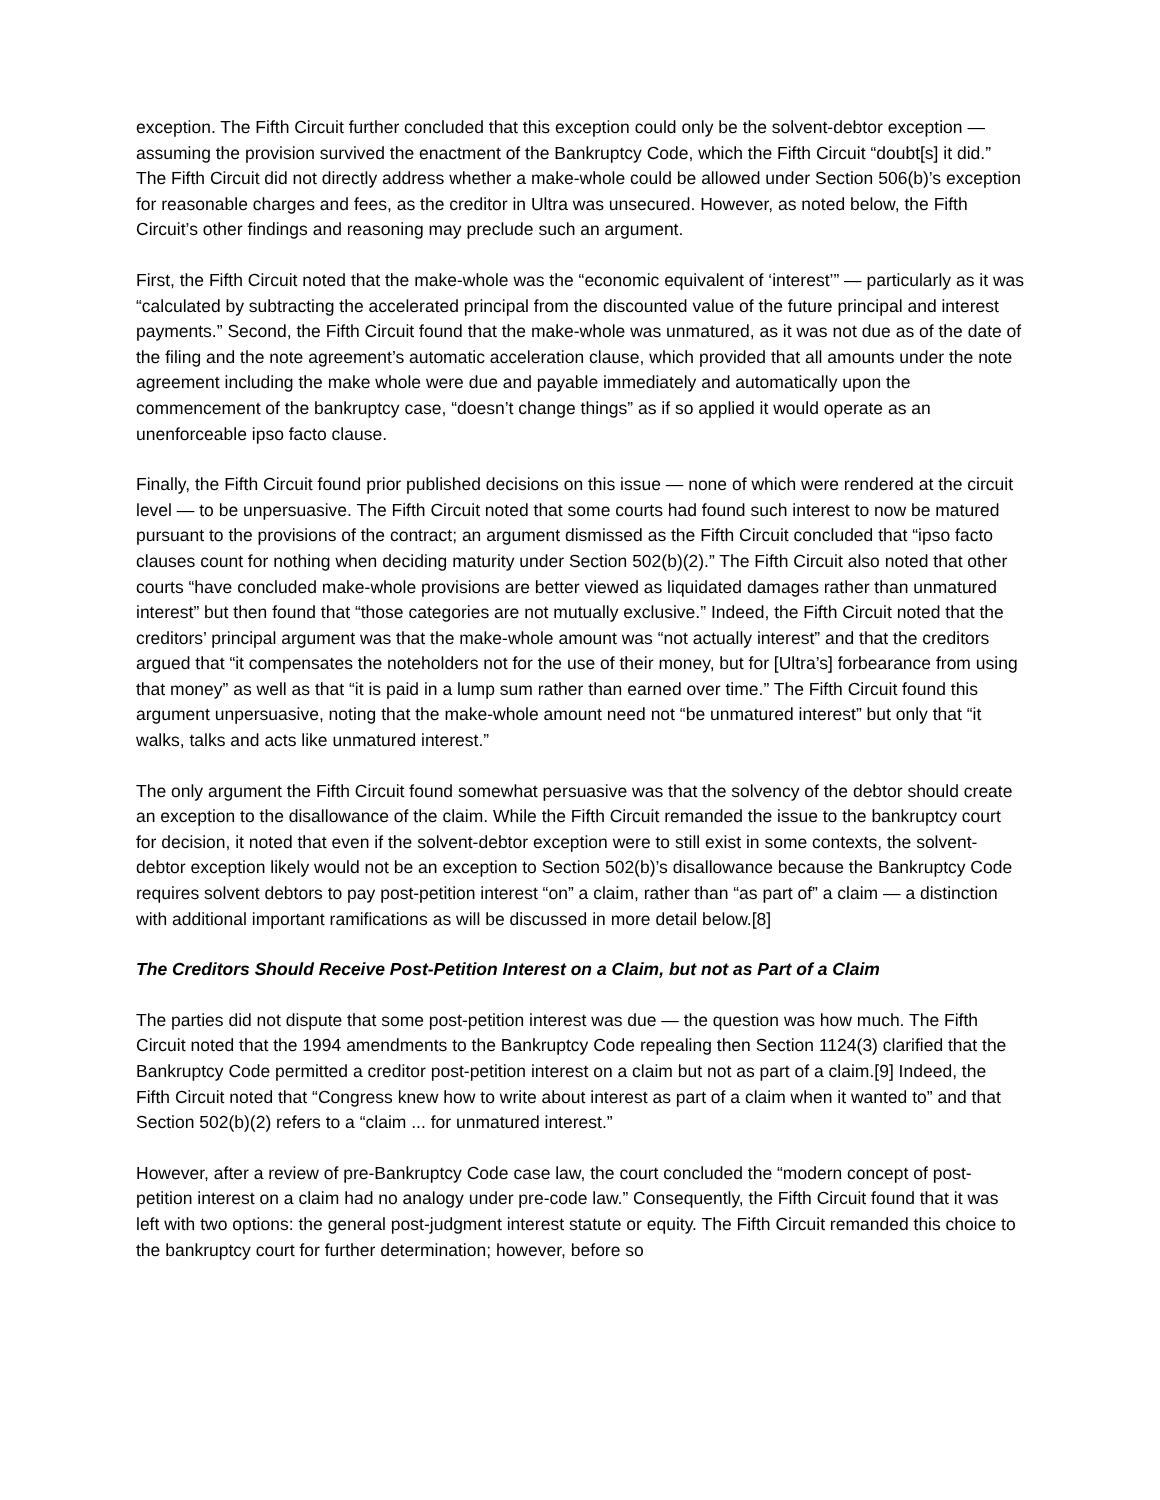exception. The Fifth Circuit further concluded that this exception could only be the solvent-debtor exception — assuming the provision survived the enactment of the Bankruptcy Code, which the Fifth Circuit “doubt[s] it did.” The Fifth Circuit did not directly address whether a make-whole could be allowed under Section 506(b)’s exception for reasonable charges and fees, as the creditor in Ultra was unsecured. However, as noted below, the Fifth Circuit’s other findings and reasoning may preclude such an argument.
First, the Fifth Circuit noted that the make-whole was the “economic equivalent of ‘interest’” — particularly as it was “calculated by subtracting the accelerated principal from the discounted value of the future principal and interest payments.” Second, the Fifth Circuit found that the make-whole was unmatured, as it was not due as of the date of the filing and the note agreement’s automatic acceleration clause, which provided that all amounts under the note agreement including the make whole were due and payable immediately and automatically upon the commencement of the bankruptcy case, “doesn’t change things” as if so applied it would operate as an unenforceable ipso facto clause.
Finally, the Fifth Circuit found prior published decisions on this issue — none of which were rendered at the circuit level — to be unpersuasive. The Fifth Circuit noted that some courts had found such interest to now be matured pursuant to the provisions of the contract; an argument dismissed as the Fifth Circuit concluded that “ipso facto clauses count for nothing when deciding maturity under Section 502(b)(2).” The Fifth Circuit also noted that other courts “have concluded make-whole provisions are better viewed as liquidated damages rather than unmatured interest” but then found that “those categories are not mutually exclusive.” Indeed, the Fifth Circuit noted that the creditors’ principal argument was that the make-whole amount was “not actually interest” and that the creditors argued that “it compensates the noteholders not for the use of their money, but for [Ultra’s] forbearance from using that money” as well as that “it is paid in a lump sum rather than earned over time.” The Fifth Circuit found this argument unpersuasive, noting that the make-whole amount need not “be unmatured interest” but only that “it walks, talks and acts like unmatured interest.”
The only argument the Fifth Circuit found somewhat persuasive was that the solvency of the debtor should create an exception to the disallowance of the claim. While the Fifth Circuit remanded the issue to the bankruptcy court for decision, it noted that even if the solvent-debtor exception were to still exist in some contexts, the solvent-debtor exception likely would not be an exception to Section 502(b)’s disallowance because the Bankruptcy Code requires solvent debtors to pay post-petition interest “on” a claim, rather than “as part of” a claim — a distinction with additional important ramifications as will be discussed in more detail below.[8]
The Creditors Should Receive Post-Petition Interest on a Claim, but not as Part of a Claim
The parties did not dispute that some post-petition interest was due — the question was how much. The Fifth Circuit noted that the 1994 amendments to the Bankruptcy Code repealing then Section 1124(3) clarified that the Bankruptcy Code permitted a creditor post-petition interest on a claim but not as part of a claim.[9] Indeed, the Fifth Circuit noted that “Congress knew how to write about interest as part of a claim when it wanted to” and that Section 502(b)(2) refers to a “claim ... for unmatured interest.”
However, after a review of pre-Bankruptcy Code case law, the court concluded the “modern concept of post-petition interest on a claim had no analogy under pre-code law.” Consequently, the Fifth Circuit found that it was left with two options: the general post-judgment interest statute or equity. The Fifth Circuit remanded this choice to the bankruptcy court for further determination; however, before so